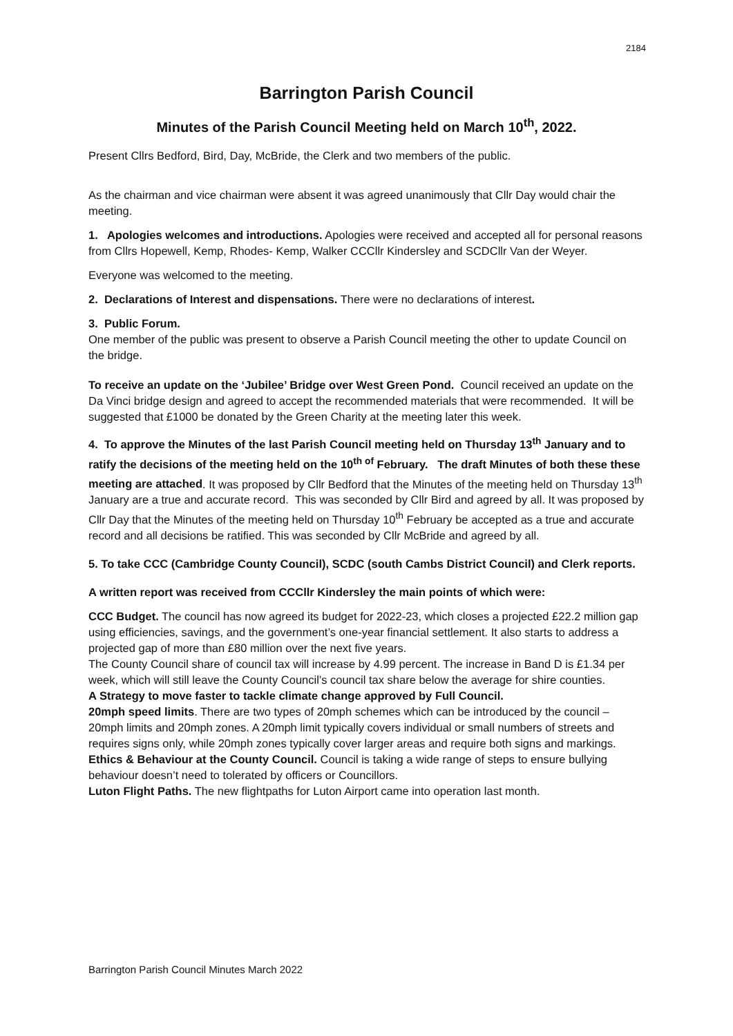2184
Barrington Parish Council
Minutes of the Parish Council Meeting held on March 10<sup>th</sup>, 2022.
Present Cllrs Bedford, Bird, Day, McBride, the Clerk and two members of the public.
As the chairman and vice chairman were absent it was agreed unanimously that Cllr Day would chair the meeting.
1. Apologies welcomes and introductions. Apologies were received and accepted all for personal reasons from Cllrs Hopewell, Kemp, Rhodes- Kemp, Walker CCCllr Kindersley and SCDCllr Van der Weyer.
Everyone was welcomed to the meeting.
2. Declarations of Interest and dispensations. There were no declarations of interest.
3. Public Forum.
One member of the public was present to observe a Parish Council meeting the other to update Council on the bridge.
To receive an update on the ‘Jubilee’ Bridge over West Green Pond. Council received an update on the Da Vinci bridge design and agreed to accept the recommended materials that were recommended. It will be suggested that £1000 be donated by the Green Charity at the meeting later this week.
4. To approve the Minutes of the last Parish Council meeting held on Thursday 13<sup>th</sup> January and to ratify the decisions of the meeting held on the 10<sup>th of</sup> February. The draft Minutes of both these these meeting are attached. It was proposed by Cllr Bedford that the Minutes of the meeting held on Thursday 13<sup>th</sup> January are a true and accurate record. This was seconded by Cllr Bird and agreed by all. It was proposed by Cllr Day that the Minutes of the meeting held on Thursday 10<sup>th</sup> February be accepted as a true and accurate record and all decisions be ratified. This was seconded by Cllr McBride and agreed by all.
5. To take CCC (Cambridge County Council), SCDC (south Cambs District Council) and Clerk reports.
A written report was received from CCCllr Kindersley the main points of which were:
CCC Budget. The council has now agreed its budget for 2022-23, which closes a projected £22.2 million gap using efficiencies, savings, and the government’s one-year financial settlement. It also starts to address a projected gap of more than £80 million over the next five years.
The County Council share of council tax will increase by 4.99 percent. The increase in Band D is £1.34 per week, which will still leave the County Council’s council tax share below the average for shire counties.
A Strategy to move faster to tackle climate change approved by Full Council.
20mph speed limits. There are two types of 20mph schemes which can be introduced by the council – 20mph limits and 20mph zones. A 20mph limit typically covers individual or small numbers of streets and requires signs only, while 20mph zones typically cover larger areas and require both signs and markings.
Ethics & Behaviour at the County Council. Council is taking a wide range of steps to ensure bullying behaviour doesn’t need to tolerated by officers or Councillors.
Luton Flight Paths. The new flightpaths for Luton Airport came into operation last month.
Barrington Parish Council Minutes March 2022